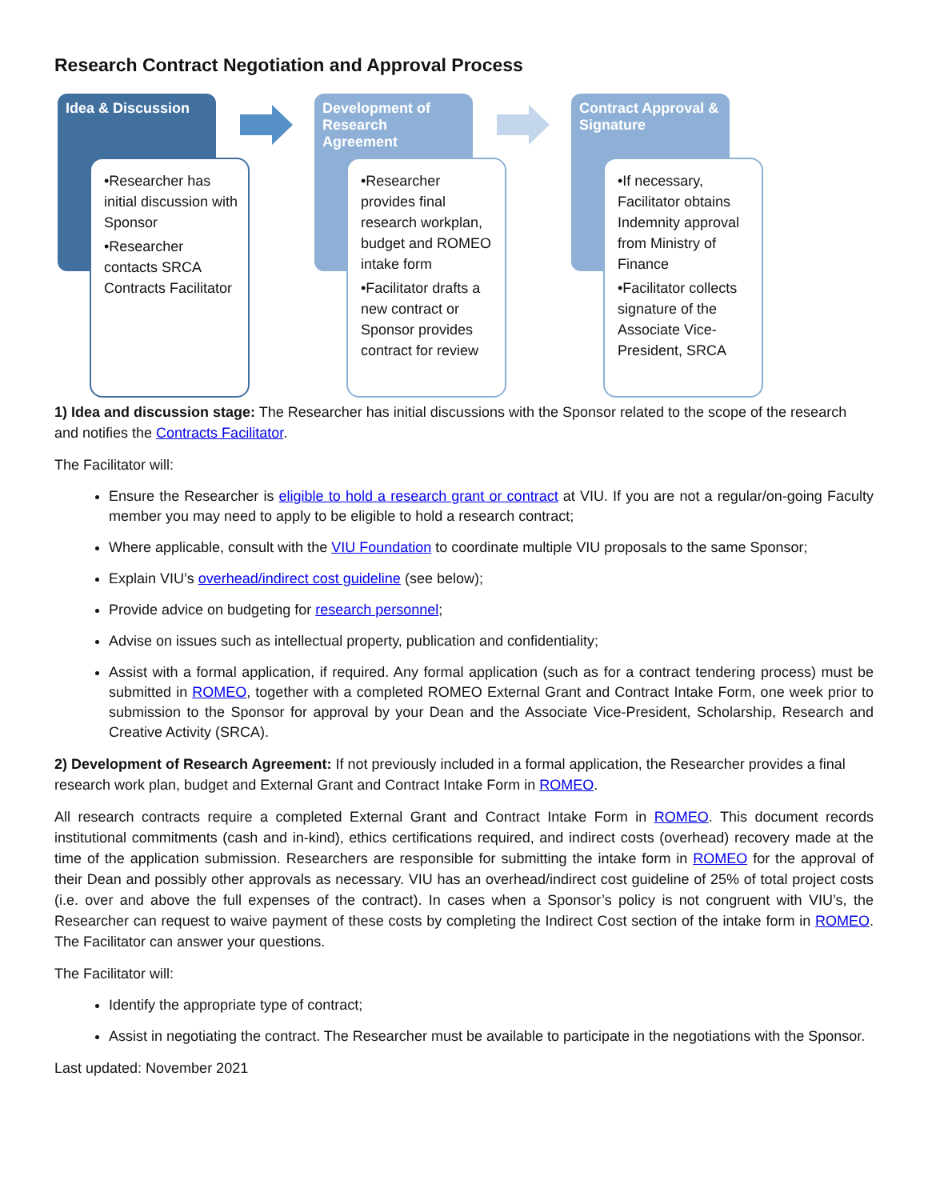Research Contract Negotiation and Approval Process
Idea & Discussion
•Researcher has initial discussion with Sponsor
•Researcher contacts SRCA Contracts Facilitator
Development of Research Agreement
•Researcher provides final research workplan, budget and ROMEO intake form
•Facilitator drafts a new contract or Sponsor provides contract for review
Contract Approval & Signature
•If necessary, Facilitator obtains Indemnity approval from Ministry of Finance
•Facilitator collects signature of the Associate Vice-President, SRCA
1) Idea and discussion stage: The Researcher has initial discussions with the Sponsor related to the scope of the research and notifies the Contracts Facilitator.
The Facilitator will:
Ensure the Researcher is eligible to hold a research grant or contract at VIU. If you are not a regular/on-going Faculty member you may need to apply to be eligible to hold a research contract;
Where applicable, consult with the VIU Foundation to coordinate multiple VIU proposals to the same Sponsor;
Explain VIU’s overhead/indirect cost guideline (see below);
Provide advice on budgeting for research personnel;
Advise on issues such as intellectual property, publication and confidentiality;
Assist with a formal application, if required. Any formal application (such as for a contract tendering process) must be submitted in ROMEO, together with a completed ROMEO External Grant and Contract Intake Form, one week prior to submission to the Sponsor for approval by your Dean and the Associate Vice-President, Scholarship, Research and Creative Activity (SRCA).
2) Development of Research Agreement: If not previously included in a formal application, the Researcher provides a final research work plan, budget and External Grant and Contract Intake Form in ROMEO.
All research contracts require a completed External Grant and Contract Intake Form in ROMEO. This document records institutional commitments (cash and in-kind), ethics certifications required, and indirect costs (overhead) recovery made at the time of the application submission. Researchers are responsible for submitting the intake form in ROMEO for the approval of their Dean and possibly other approvals as necessary. VIU has an overhead/indirect cost guideline of 25% of total project costs (i.e. over and above the full expenses of the contract). In cases when a Sponsor’s policy is not congruent with VIU’s, the Researcher can request to waive payment of these costs by completing the Indirect Cost section of the intake form in ROMEO. The Facilitator can answer your questions.
The Facilitator will:
Identify the appropriate type of contract;
Assist in negotiating the contract. The Researcher must be available to participate in the negotiations with the Sponsor.
Last updated: November 2021